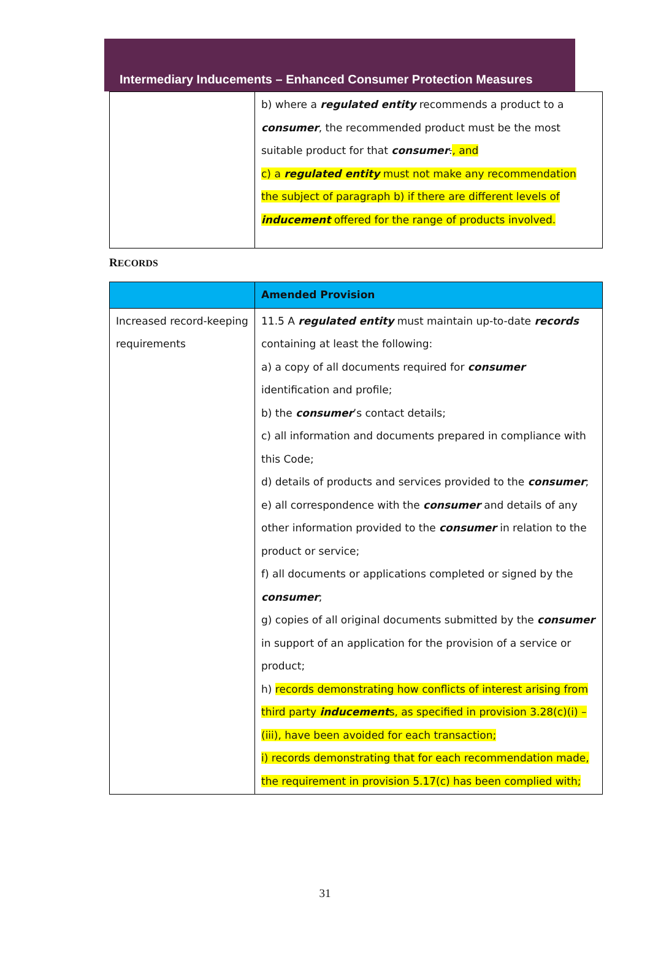Intermediary Inducements – Enhanced Consumer Protection Measures
| | b) where a regulated entity recommends a product to a consumer , the recommended product must be the most suitable product for that consumer . , and c) a regulated entity must not make any recommendation the subject of paragraph b) if there are different levels of inducement offered for the range of products involved. |
RECORDS
| | Amended Provision |
| --- | --- |
| Increased record-keeping requirements | 11.5 A regulated entity must maintain up-to-date records containing at least the following: a) a copy of all documents required for consumer identification and profile; b) the consumer ’s contact details; c) all information and documents prepared in compliance with this Code; d) details of products and services provided to the consumer ; e) all correspondence with the consumer and details of any other information provided to the consumer in relation to the product or service; f) all documents or applications completed or signed by the consumer ; g) copies of all original documents submitted by the consumer in support of an application for the provision of a service or product; h) records demonstrating how conflicts of interest arising from third party inducement s, as specified in provision 3.28(c)(i) – (iii), have been avoided for each transaction; i) records demonstrating that for each recommendation made, the requirement in provision 5.17(c) has been complied with; |
31